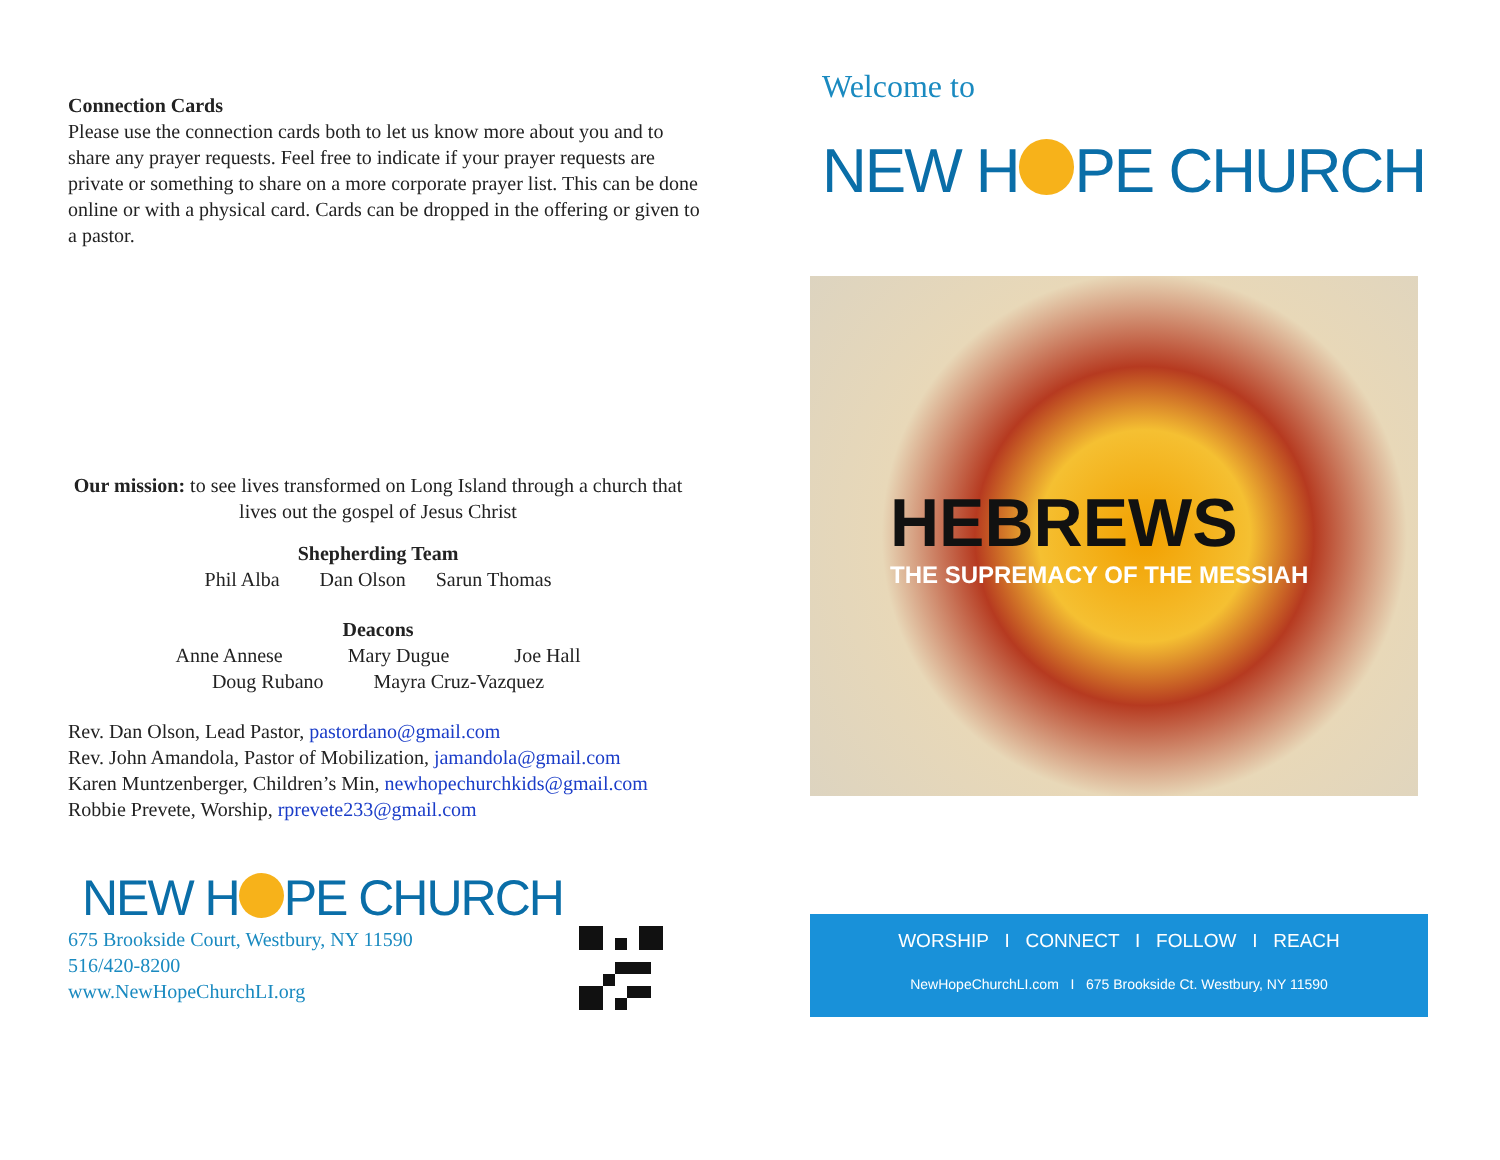Connection Cards
Please use the connection cards both to let us know more about you and to share any prayer requests. Feel free to indicate if your prayer requests are private or something to share on a more corporate prayer list. This can be done online or with a physical card. Cards can be dropped in the offering or given to a pastor.
Our mission: to see lives transformed on Long Island through a church that lives out the gospel of Jesus Christ
Shepherding Team
Phil Alba Dan Olson Sarun Thomas
Deacons
Anne Annese Mary Dugue Joe Hall
Doug Rubano Mayra Cruz-Vazquez
Rev. Dan Olson, Lead Pastor, pastordano@gmail.com
Rev. John Amandola, Pastor of Mobilization, jamandola@gmail.com
Karen Muntzenberger, Children’s Min, newhopechurchkids@gmail.com
Robbie Prevete, Worship, rprevete233@gmail.com
NEW H PE CHURCH
675 Brookside Court, Westbury, NY 11590
516/420-8200
www.NewHopeChurchLI.org
Welcome to
NEW H PE CHURCH
HEBREWS
THE SUPREMACY OF THE MESSIAH
WORSHIP I CONNECT I FOLLOW I REACH
NewHopeChurchLI.com I 675 Brookside Ct. Westbury, NY 11590